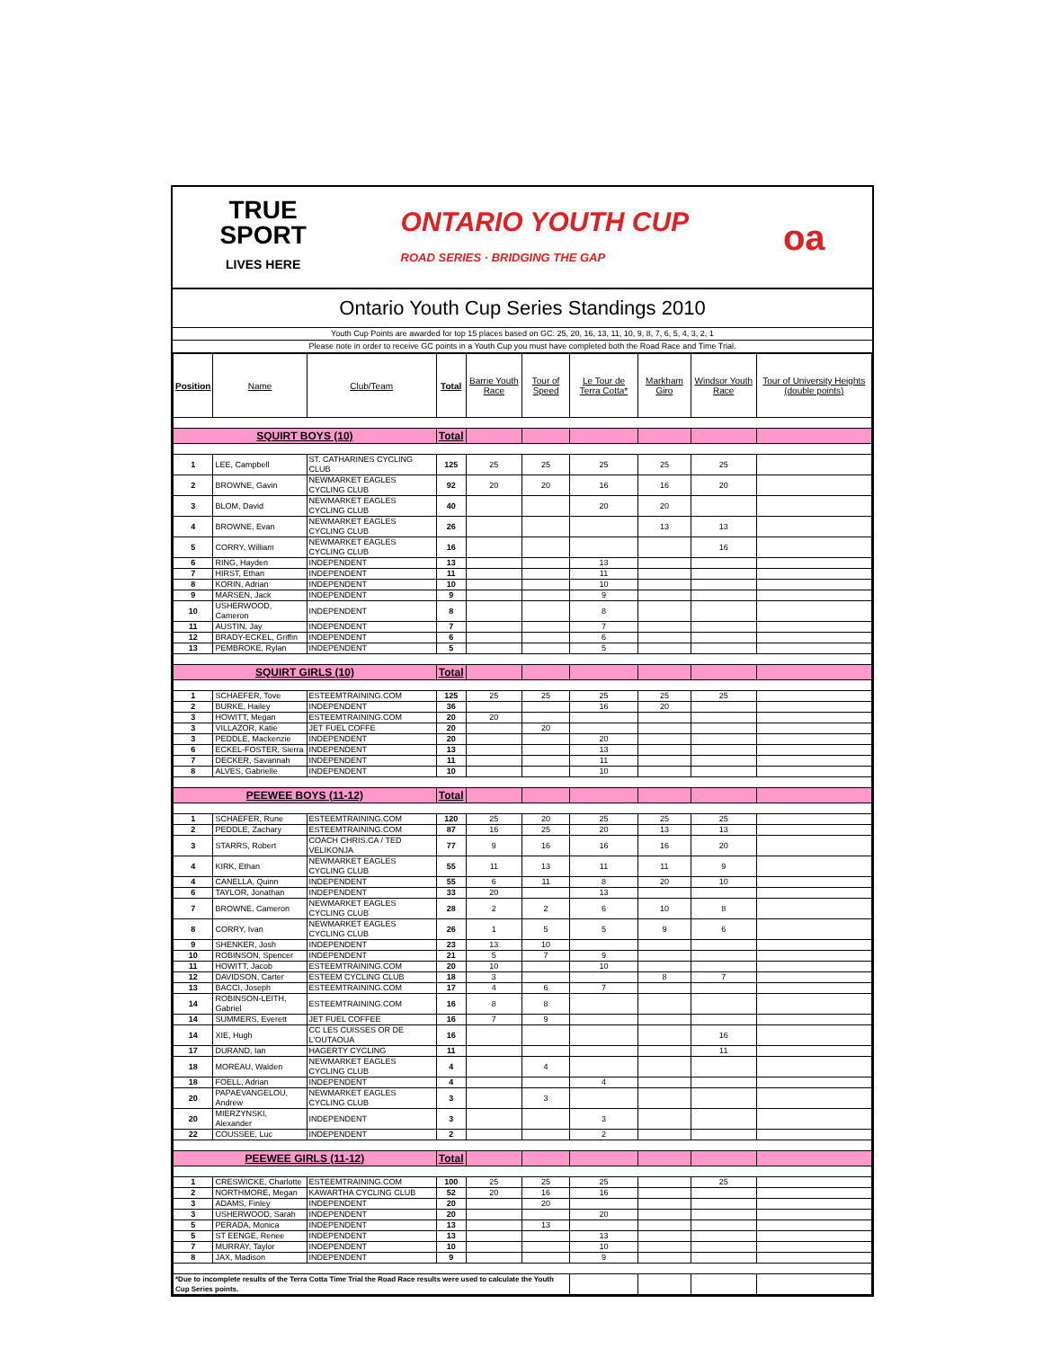TRUE
SPORT
LIVES HERE
ONTARIO YOUTH CUP
ROAD SERIES · BRIDGING THE GAP
oa
Ontario Youth Cup Series Standings 2010
Youth Cup Points are awarded for top 15 places based on GC: 25, 20, 16, 13, 11, 10, 9, 8, 7, 6, 5, 4, 3, 2, 1
Please note in order to receive GC points in a Youth Cup you must have completed both the Road Race and Time Trial.
| Position | Name | Club/Team | Total | Barrie Youth Race | Tour of Speed | Le Tour de Terra Cotta* | Markham Giro | Windsor Youth Race | Tour of University Heights (double points) |
| --- | --- | --- | --- | --- | --- | --- | --- | --- | --- |
| SQUIRT BOYS (10) | | | Total | | | | | | |
| 1 | LEE, Campbell | ST. CATHARINES CYCLING CLUB | 125 | 25 | 25 | 25 | 25 | 25 | |
| 2 | BROWNE, Gavin | NEWMARKET EAGLES CYCLING CLUB | 92 | 20 | 20 | 16 | 16 | 20 | |
| 3 | BLOM, David | NEWMARKET EAGLES CYCLING CLUB | 40 | | | 20 | 20 | | |
| 4 | BROWNE, Evan | NEWMARKET EAGLES CYCLING CLUB | 26 | | | | 13 | 13 | |
| 5 | CORRY, William | NEWMARKET EAGLES CYCLING CLUB | 16 | | | | | 16 | |
| 6 | RING, Hayden | INDEPENDENT | 13 | | | 13 | | | |
| 7 | HIRST, Ethan | INDEPENDENT | 11 | | | 11 | | | |
| 8 | KORIN, Adrian | INDEPENDENT | 10 | | | 10 | | | |
| 9 | MARSEN, Jack | INDEPENDENT | 9 | | | 9 | | | |
| 10 | USHERWOOD, Cameron | INDEPENDENT | 8 | | | 8 | | | |
| 11 | AUSTIN, Jay | INDEPENDENT | 7 | | | 7 | | | |
| 12 | BRADY-ECKEL, Griffin | INDEPENDENT | 6 | | | 6 | | | |
| 13 | PEMBROKE, Rylan | INDEPENDENT | 5 | | | 5 | | | |
| SQUIRT GIRLS (10) | | | Total | | | | | | |
| 1 | SCHAEFER, Tove | ESTEEMTRAINING.COM | 125 | 25 | 25 | 25 | 25 | 25 | |
| 2 | BURKE, Hailey | INDEPENDENT | 36 | | | 16 | 20 | | |
| 3 | HOWITT, Megan | ESTEEMTRAINING.COM | 20 | 20 | | | | | |
| 3 | VILLAZOR, Katie | JET FUEL COFFE | 20 | | 20 | | | | |
| 3 | PEDDLE, Mackenzie | INDEPENDENT | 20 | | | 20 | | | |
| 6 | ECKEL-FOSTER, Sierra | INDEPENDENT | 13 | | | 13 | | | |
| 7 | DECKER, Savannah | INDEPENDENT | 11 | | | 11 | | | |
| 8 | ALVES, Gabrielle | INDEPENDENT | 10 | | | 10 | | | |
| PEEWEE BOYS (11-12) | | | Total | | | | | | |
| 1 | SCHAEFER, Rune | ESTEEMTRAINING.COM | 120 | 25 | 20 | 25 | 25 | 25 | |
| 2 | PEDDLE, Zachary | ESTEEMTRAINING.COM | 87 | 16 | 25 | 20 | 13 | 13 | |
| 3 | STARRS, Robert | COACH CHRIS.CA / TED VELIKONJA | 77 | 9 | 16 | 16 | 16 | 20 | |
| 4 | KIRK, Ethan | NEWMARKET EAGLES CYCLING CLUB | 55 | 11 | 13 | 11 | 11 | 9 | |
| 4 | CANELLA, Quinn | INDEPENDENT | 55 | 6 | 11 | 8 | 20 | 10 | |
| 6 | TAYLOR, Jonathan | INDEPENDENT | 33 | 20 | | 13 | | | |
| 7 | BROWNE, Cameron | NEWMARKET EAGLES CYCLING CLUB | 28 | 2 | 2 | 6 | 10 | 8 | |
| 8 | CORRY, Ivan | NEWMARKET EAGLES CYCLING CLUB | 26 | 1 | 5 | 5 | 9 | 6 | |
| 9 | SHENKER, Josh | INDEPENDENT | 23 | 13 | 10 | | | | |
| 10 | ROBINSON, Spencer | INDEPENDENT | 21 | 5 | 7 | 9 | | | |
| 11 | HOWITT, Jacob | ESTEEMTRAINING.COM | 20 | 10 | | 10 | | | |
| 12 | DAVIDSON, Carter | ESTEEM CYCLING CLUB | 18 | 3 | | | 8 | 7 | |
| 13 | BACCI, Joseph | ESTEEMTRAINING.COM | 17 | 4 | 6 | 7 | | | |
| 14 | ROBINSON-LEITH, Gabriel | ESTEEMTRAINING.COM | 16 | 8 | 8 | | | | |
| 14 | SUMMERS, Everett | JET FUEL COFFEE | 16 | 7 | 9 | | | | |
| 14 | XIE, Hugh | CC LES CUISSES OR DE L'OUTAOUA | 16 | | | | | 16 | |
| 17 | DURAND, Ian | HAGERTY CYCLING | 11 | | | | | 11 | |
| 18 | MOREAU, Walden | NEWMARKET EAGLES CYCLING CLUB | 4 | | 4 | | | | |
| 18 | FOELL, Adrian | INDEPENDENT | 4 | | | 4 | | | |
| 20 | PAPAEVANGELOU, Andrew | NEWMARKET EAGLES CYCLING CLUB | 3 | | 3 | | | | |
| 20 | MIERZYNSKI, Alexander | INDEPENDENT | 3 | | | 3 | | | |
| 22 | COUSSEE, Luc | INDEPENDENT | 2 | | | 2 | | | |
| PEEWEE GIRLS (11-12) | | | Total | | | | | | |
| 1 | CRESWICKE, Charlotte | ESTEEMTRAINING.COM | 100 | 25 | 25 | 25 | | 25 | |
| 2 | NORTHMORE, Megan | KAWARTHA CYCLING CLUB | 52 | 20 | 16 | 16 | | | |
| 3 | ADAMS, Finley | INDEPENDENT | 20 | | 20 | | | | |
| 3 | USHERWOOD, Sarah | INDEPENDENT | 20 | | | 20 | | | |
| 5 | PERADA, Monica | INDEPENDENT | 13 | | 13 | | | | |
| 5 | ST EENGE, Renee | INDEPENDENT | 13 | | | 13 | | | |
| 7 | MURRAY, Taylor | INDEPENDENT | 10 | | | 10 | | | |
| 8 | JAX, Madison | INDEPENDENT | 9 | | | 9 | | | |
| *Due to incomplete results of the Terra Cotta Time Trial the Road Race results were used to calculate the Youth Cup Series points. | | | | | | | | | |